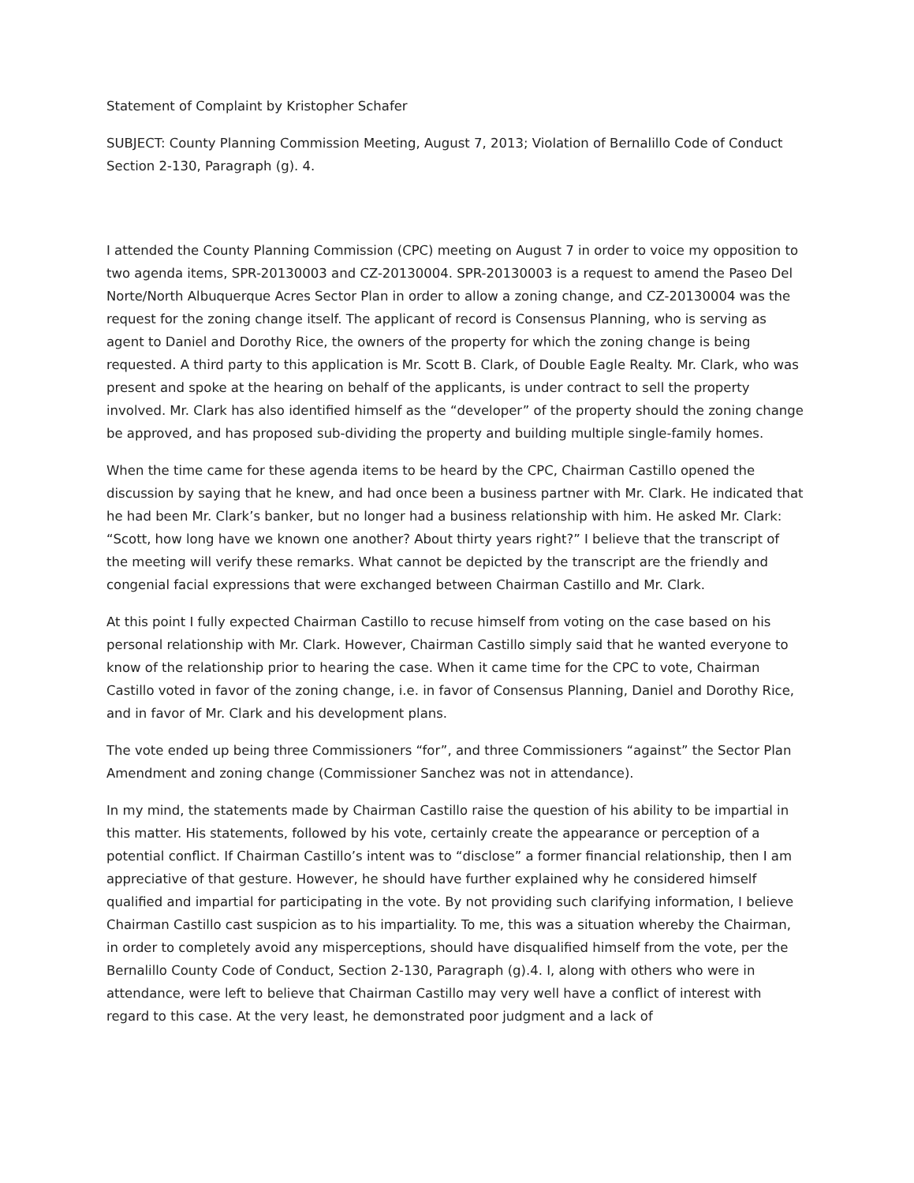Statement of Complaint by Kristopher Schafer
SUBJECT: County Planning Commission Meeting, August 7, 2013; Violation of Bernalillo Code of Conduct Section 2-130, Paragraph (g). 4.
I attended the County Planning Commission (CPC) meeting on August 7 in order to voice my opposition to two agenda items, SPR-20130003 and CZ-20130004. SPR-20130003 is a request to amend the Paseo Del Norte/North Albuquerque Acres Sector Plan in order to allow a zoning change, and CZ-20130004 was the request for the zoning change itself. The applicant of record is Consensus Planning, who is serving as agent to Daniel and Dorothy Rice, the owners of the property for which the zoning change is being requested. A third party to this application is Mr. Scott B. Clark, of Double Eagle Realty. Mr. Clark, who was present and spoke at the hearing on behalf of the applicants, is under contract to sell the property involved. Mr. Clark has also identified himself as the “developer” of the property should the zoning change be approved, and has proposed sub-dividing the property and building multiple single-family homes.
When the time came for these agenda items to be heard by the CPC, Chairman Castillo opened the discussion by saying that he knew, and had once been a business partner with Mr. Clark. He indicated that he had been Mr. Clark’s banker, but no longer had a business relationship with him. He asked Mr. Clark: “Scott, how long have we known one another? About thirty years right?” I believe that the transcript of the meeting will verify these remarks. What cannot be depicted by the transcript are the friendly and congenial facial expressions that were exchanged between Chairman Castillo and Mr. Clark.
At this point I fully expected Chairman Castillo to recuse himself from voting on the case based on his personal relationship with Mr. Clark. However, Chairman Castillo simply said that he wanted everyone to know of the relationship prior to hearing the case. When it came time for the CPC to vote, Chairman Castillo voted in favor of the zoning change, i.e. in favor of Consensus Planning, Daniel and Dorothy Rice, and in favor of Mr. Clark and his development plans.
The vote ended up being three Commissioners “for”, and three Commissioners “against” the Sector Plan Amendment and zoning change (Commissioner Sanchez was not in attendance).
In my mind, the statements made by Chairman Castillo raise the question of his ability to be impartial in this matter. His statements, followed by his vote, certainly create the appearance or perception of a potential conflict. If Chairman Castillo’s intent was to “disclose” a former financial relationship, then I am appreciative of that gesture. However, he should have further explained why he considered himself qualified and impartial for participating in the vote. By not providing such clarifying information, I believe Chairman Castillo cast suspicion as to his impartiality. To me, this was a situation whereby the Chairman, in order to completely avoid any misperceptions, should have disqualified himself from the vote, per the Bernalillo County Code of Conduct, Section 2-130, Paragraph (g).4. I, along with others who were in attendance, were left to believe that Chairman Castillo may very well have a conflict of interest with regard to this case. At the very least, he demonstrated poor judgment and a lack of